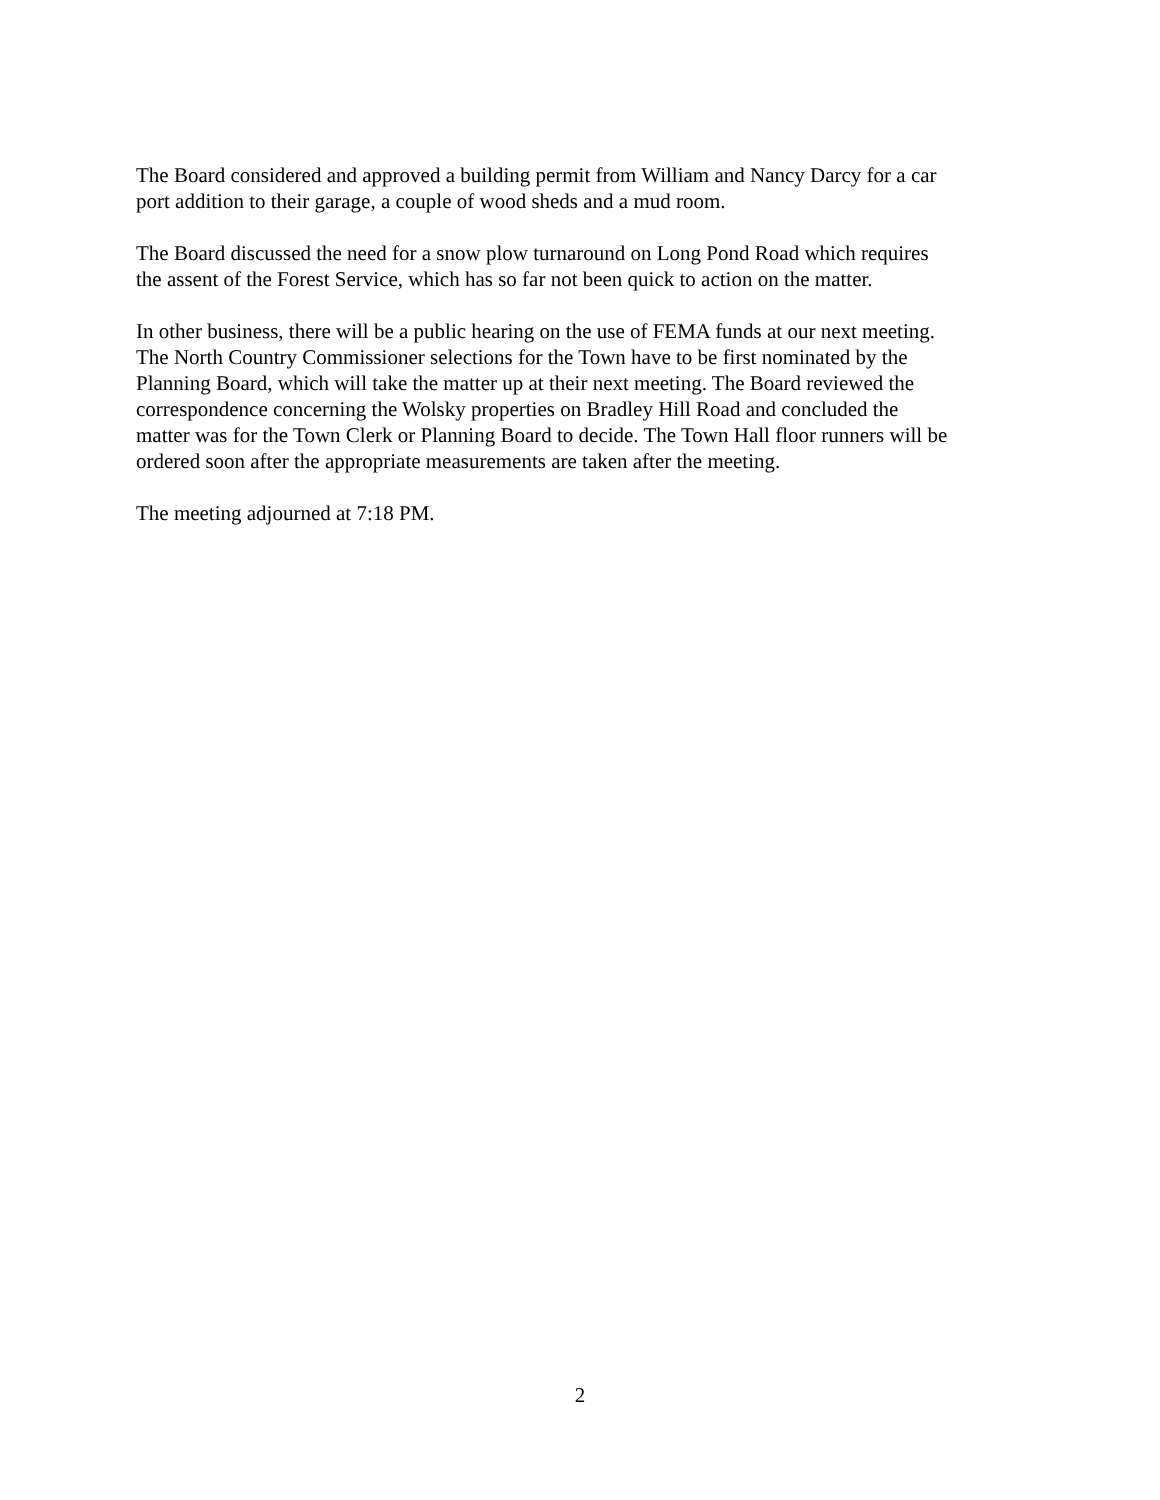The Board considered and approved a building permit from William and Nancy Darcy for a car
port addition to their garage, a couple of wood sheds and a mud room.
The Board discussed the need for a snow plow turnaround on Long Pond Road which requires
the assent of the Forest Service, which has so far not been quick to action on the matter.
In other business, there will be a public hearing on the use of FEMA funds at our next meeting.
The North Country Commissioner selections for the Town have to be first nominated by the
Planning Board, which will take the matter up at their next meeting. The Board reviewed the
correspondence concerning the Wolsky properties on Bradley Hill Road and concluded the
matter was for the Town Clerk or Planning Board to decide. The Town Hall floor runners will be
ordered soon after the appropriate measurements are taken after the meeting.
The meeting adjourned at 7:18 PM.
2